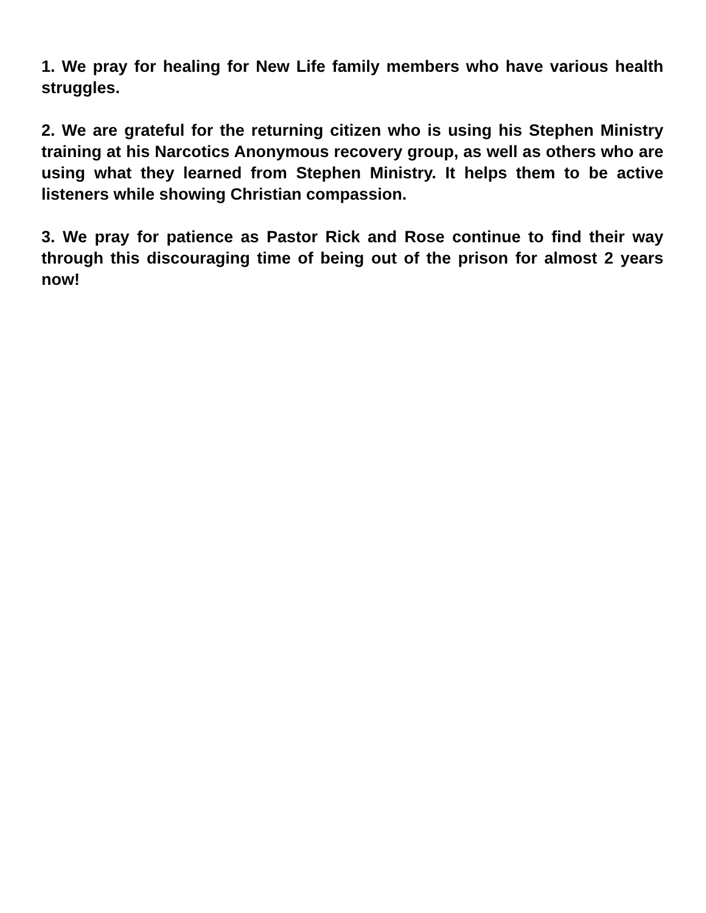1. We pray for healing for New Life family members who have various health struggles.
2. We are grateful for the returning citizen who is using his Stephen Ministry training at his Narcotics Anonymous recovery group, as well as others who are using what they learned from Stephen Ministry. It helps them to be active listeners while showing Christian compassion.
3. We pray for patience as Pastor Rick and Rose continue to find their way through this discouraging time of being out of the prison for almost 2 years now!